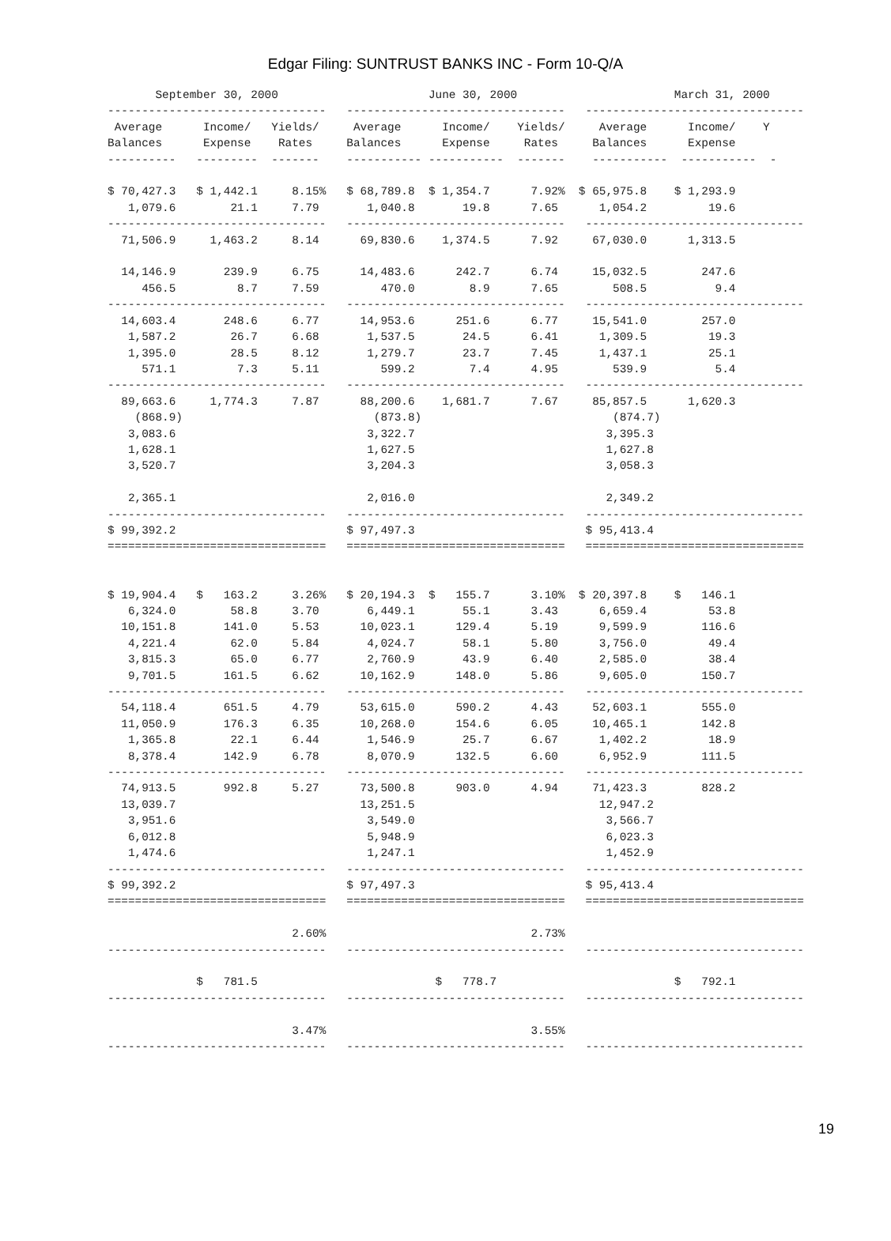Edgar Filing: SUNTRUST BANKS INC - Form 10-Q/A
       September 30, 2000                      June 30, 2000                       March 31, 2000
--------------------------------   --------------------------------   --------------------------------
 Average      Income/   Yields/     Average      Income/    Yields/     Average      Income/    Y
Balances      Expense    Rates     Balances      Expense     Rates     Balances      Expense
----------   ---------  -------    ----------- -----------  -------    -----------  -----------  -

$ 70,427.3   $ 1,442.1     8.15%   $ 68,789.8  $ 1,354.7      7.92%  $ 65,975.8    $ 1,293.9
   1,079.6        21.1     7.79       1,040.8       19.8      7.65      1,054.2         19.6
--------------------------------   --------------------------------   --------------------------------
  71,506.9     1,463.2     8.14      69,830.6    1,374.5      7.92     67,030.0      1,313.5

  14,146.9       239.9     6.75      14,483.6      242.7      6.74     15,032.5        247.6
     456.5         8.7     7.59         470.0        8.9      7.65        508.5          9.4
--------------------------------   --------------------------------   --------------------------------
  14,603.4       248.6     6.77      14,953.6      251.6      6.77     15,541.0        257.0
   1,587.2        26.7     6.68       1,537.5       24.5      6.41      1,309.5         19.3
   1,395.0        28.5     8.12       1,279.7       23.7      7.45      1,437.1         25.1
     571.1         7.3     5.11         599.2        7.4      4.95        539.9          5.4
--------------------------------   --------------------------------   --------------------------------
  89,663.6     1,774.3     7.87      88,200.6    1,681.7      7.67     85,857.5      1,620.3
    (868.9)                            (873.8)                            (874.7)
   3,083.6                            3,322.7                            3,395.3
   1,628.1                            1,627.5                            1,627.8
   3,520.7                            3,204.3                            3,058.3

   2,365.1                            2,016.0                            2,349.2
--------------------------------   --------------------------------   --------------------------------
$ 99,392.2                         $ 97,497.3                         $ 95,413.4
================================   ================================   ================================


$ 19,904.4   $   163.2     3.26%   $ 20,194.3  $   155.7      3.10%  $ 20,397.8    $   146.1
   6,324.0        58.8     3.70       6,449.1       55.1      3.43      6,659.4         53.8
  10,151.8       141.0     5.53      10,023.1      129.4      5.19      9,599.9        116.6
   4,221.4        62.0     5.84       4,024.7       58.1      5.80      3,756.0         49.4
   3,815.3        65.0     6.77       2,760.9       43.9      6.40      2,585.0         38.4
   9,701.5       161.5     6.62      10,162.9      148.0      5.86      9,605.0        150.7
--------------------------------   --------------------------------   --------------------------------
  54,118.4       651.5     4.79      53,615.0      590.2      4.43     52,603.1        555.0
  11,050.9       176.3     6.35      10,268.0      154.6      6.05     10,465.1        142.8
   1,365.8        22.1     6.44       1,546.9       25.7      6.67      1,402.2         18.9
   8,378.4       142.9     6.78       8,070.9      132.5      6.60      6,952.9        111.5
--------------------------------   --------------------------------   --------------------------------
  74,913.5       992.8     5.27      73,500.8      903.0      4.94     71,423.3        828.2
  13,039.7                           13,251.5                           12,947.2
   3,951.6                            3,549.0                            3,566.7
   6,012.8                            5,948.9                            6,023.3
   1,474.6                            1,247.1                            1,452.9
--------------------------------   --------------------------------   --------------------------------
$ 99,392.2                         $ 97,497.3                         $ 95,413.4
================================   ================================   ================================

                           2.60%                              2.73%
--------------------------------   --------------------------------   --------------------------------

             $   781.5                          $   778.7                          $   792.1
--------------------------------   --------------------------------   --------------------------------

                           3.47%                              3.55%
--------------------------------   --------------------------------   --------------------------------
19